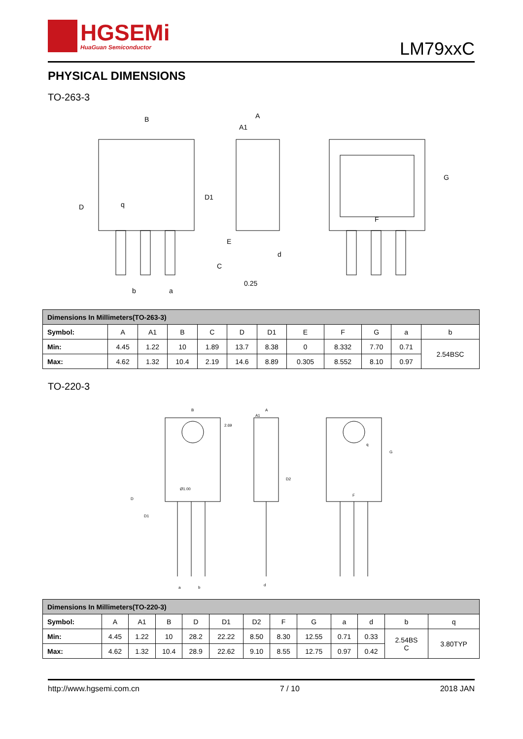HGSEMi
HuaGuan Semiconductor
LM79xxC
PHYSICAL DIMENSIONS
TO-263-3
B
A
A1
D
D1
q
E
C
d
0.25
b
a
F
G
| Dimensions In Millimeters(TO-263-3) | | | | | | | | | | | |
| Symbol: | A | A1 | B | C | D | D1 | E | F | G | a | b |
| Min: | 4.45 | 1.22 | 10 | 1.89 | 13.7 | 8.38 | 0 | 8.332 | 7.70 | 0.71 | 2.54BSC |
| Max: | 4.62 | 1.32 | 10.4 | 2.19 | 14.6 | 8.89 | 0.305 | 8.552 | 8.10 | 0.97 | |
TO-220-3
B
A
A1
Ø1.00
D
D1
D2
2.69
q
G
F
a
b
d
| Dimensions In Millimeters(TO-220-3) | | | | | | | | | | | | |
| Symbol: | A | A1 | B | D | D1 | D2 | F | G | a | d | b | q |
| Min: | 4.45 | 1.22 | 10 | 28.2 | 22.22 | 8.50 | 8.30 | 12.55 | 0.71 | 0.33 | 2.54BS C | 3.80TYP |
| Max: | 4.62 | 1.32 | 10.4 | 28.9 | 22.62 | 9.10 | 8.55 | 12.75 | 0.97 | 0.42 | | |
http://www.hgsemi.com.cn 7 / 10 2018 JAN